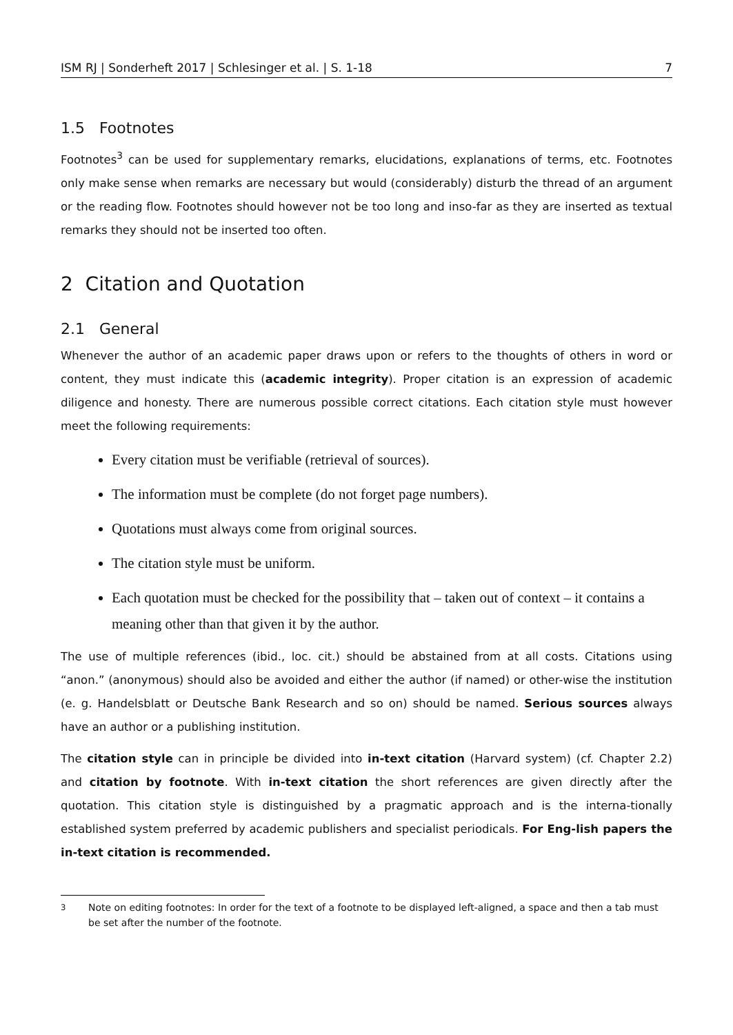ISM RJ | Sonderheft 2017 | Schlesinger et al. | S. 1-18 7
1.5 Footnotes
Footnotes<sup>3</sup> can be used for supplementary remarks, elucidations, explanations of terms, etc. Footnotes only make sense when remarks are necessary but would (considerably) disturb the thread of an argument or the reading flow. Footnotes should however not be too long and inso-far as they are inserted as textual remarks they should not be inserted too often.
2 Citation and Quotation
2.1 General
Whenever the author of an academic paper draws upon or refers to the thoughts of others in word or content, they must indicate this (academic integrity). Proper citation is an expression of academic diligence and honesty. There are numerous possible correct citations. Each citation style must however meet the following requirements:
Every citation must be verifiable (retrieval of sources).
The information must be complete (do not forget page numbers).
Quotations must always come from original sources.
The citation style must be uniform.
Each quotation must be checked for the possibility that – taken out of context – it contains a meaning other than that given it by the author.
The use of multiple references (ibid., loc. cit.) should be abstained from at all costs. Citations using “anon.” (anonymous) should also be avoided and either the author (if named) or other-wise the institution (e. g. Handelsblatt or Deutsche Bank Research and so on) should be named. Serious sources always have an author or a publishing institution.
The citation style can in principle be divided into in-text citation (Harvard system) (cf. Chapter 2.2) and citation by footnote. With in-text citation the short references are given directly after the quotation. This citation style is distinguished by a pragmatic approach and is the interna-tionally established system preferred by academic publishers and specialist periodicals. For Eng-lish papers the in-text citation is recommended.
<sup>3</sup> Note on editing footnotes: In order for the text of a footnote to be displayed left-aligned, a space and then a tab must be set after the number of the footnote.